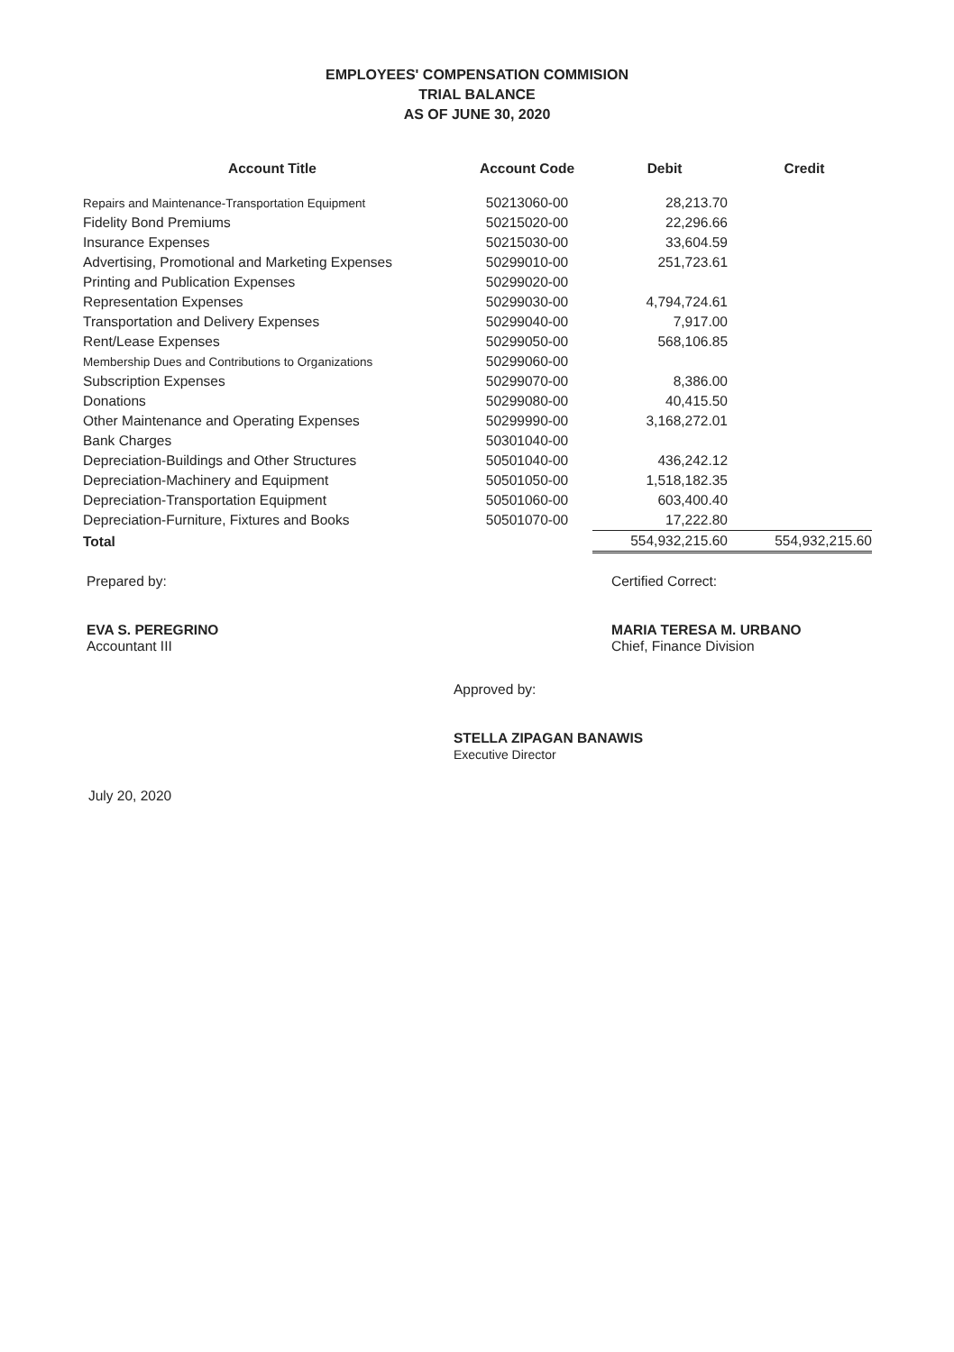EMPLOYEES' COMPENSATION COMMISION
TRIAL BALANCE
AS OF JUNE 30, 2020
| Account Title | Account Code | Debit | Credit |
| --- | --- | --- | --- |
| Repairs and Maintenance-Transportation Equipment | 50213060-00 | 28,213.70 | |
| Fidelity Bond Premiums | 50215020-00 | 22,296.66 | |
| Insurance Expenses | 50215030-00 | 33,604.59 | |
| Advertising, Promotional and Marketing Expenses | 50299010-00 | 251,723.61 | |
| Printing and Publication Expenses | 50299020-00 | | |
| Representation Expenses | 50299030-00 | 4,794,724.61 | |
| Transportation and Delivery Expenses | 50299040-00 | 7,917.00 | |
| Rent/Lease Expenses | 50299050-00 | 568,106.85 | |
| Membership Dues and Contributions to Organizations | 50299060-00 | | |
| Subscription Expenses | 50299070-00 | 8,386.00 | |
| Donations | 50299080-00 | 40,415.50 | |
| Other Maintenance and Operating Expenses | 50299990-00 | 3,168,272.01 | |
| Bank Charges | 50301040-00 | | |
| Depreciation-Buildings and Other Structures | 50501040-00 | 436,242.12 | |
| Depreciation-Machinery and Equipment | 50501050-00 | 1,518,182.35 | |
| Depreciation-Transportation Equipment | 50501060-00 | 603,400.40 | |
| Depreciation-Furniture, Fixtures and Books | 50501070-00 | 17,222.80 | |
| Total | | 554,932,215.60 | 554,932,215.60 |
Prepared by:
EVA S. PEREGRINO
Accountant III
Certified Correct:
MARIA TERESA M. URBANO
Chief, Finance Division
Approved by:
STELLA ZIPAGAN BANAWIS
Executive Director
July 20, 2020